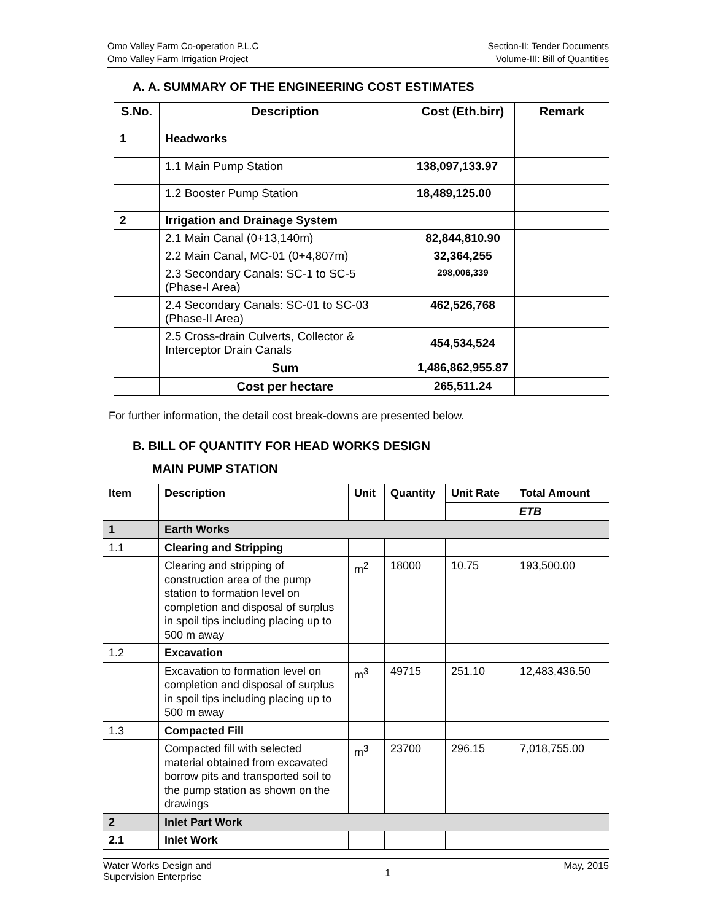Omo Valley Farm Co-operation P.L.C
Omo Valley Farm Irrigation Project
Section-II: Tender Documents
Volume-III: Bill of Quantities
A. A. SUMMARY OF THE ENGINEERING COST ESTIMATES
| S.No. | Description | Cost (Eth.birr) | Remark |
| --- | --- | --- | --- |
| 1 | Headworks | | |
| | 1.1 Main Pump Station | 138,097,133.97 | |
| | 1.2 Booster Pump Station | 18,489,125.00 | |
| 2 | Irrigation and Drainage System | | |
| | 2.1 Main Canal (0+13,140m) | 82,844,810.90 | |
| | 2.2 Main Canal, MC-01 (0+4,807m) | 32,364,255 | |
| | 2.3 Secondary Canals: SC-1 to SC-5 (Phase-I Area) | 298,006,339 | |
| | 2.4 Secondary Canals: SC-01 to SC-03 (Phase-II Area) | 462,526,768 | |
| | 2.5 Cross-drain Culverts, Collector & Interceptor Drain Canals | 454,534,524 | |
| | Sum | 1,486,862,955.87 | |
| | Cost per hectare | 265,511.24 | |
For further information, the detail cost break-downs are presented below.
B. BILL OF QUANTITY FOR HEAD WORKS DESIGN
MAIN PUMP STATION
| Item | Description | Unit | Quantity | Unit Rate | Total Amount |
| --- | --- | --- | --- | --- | --- |
| | | | | ETB | |
| 1 | Earth Works | | | | |
| 1.1 | Clearing and Stripping | | | | |
| | Clearing and stripping of construction area of the pump station to formation level on completion and disposal of surplus in spoil tips including placing up to 500 m away | m<sup>2</sup> | 18000 | 10.75 | 193,500.00 |
| 1.2 | Excavation | | | | |
| | Excavation to formation level on completion and disposal of surplus in spoil tips including placing up to 500 m away | m<sup>3</sup> | 49715 | 251.10 | 12,483,436.50 |
| 1.3 | Compacted Fill | | | | |
| | Compacted fill with selected material obtained from excavated borrow pits and transported soil to the pump station as shown on the drawings | m<sup>3</sup> | 23700 | 296.15 | 7,018,755.00 |
| 2 | Inlet Part Work | | | | |
| 2.1 | Inlet Work | | | | |
Water Works Design and
Supervision Enterprise
1
May, 2015